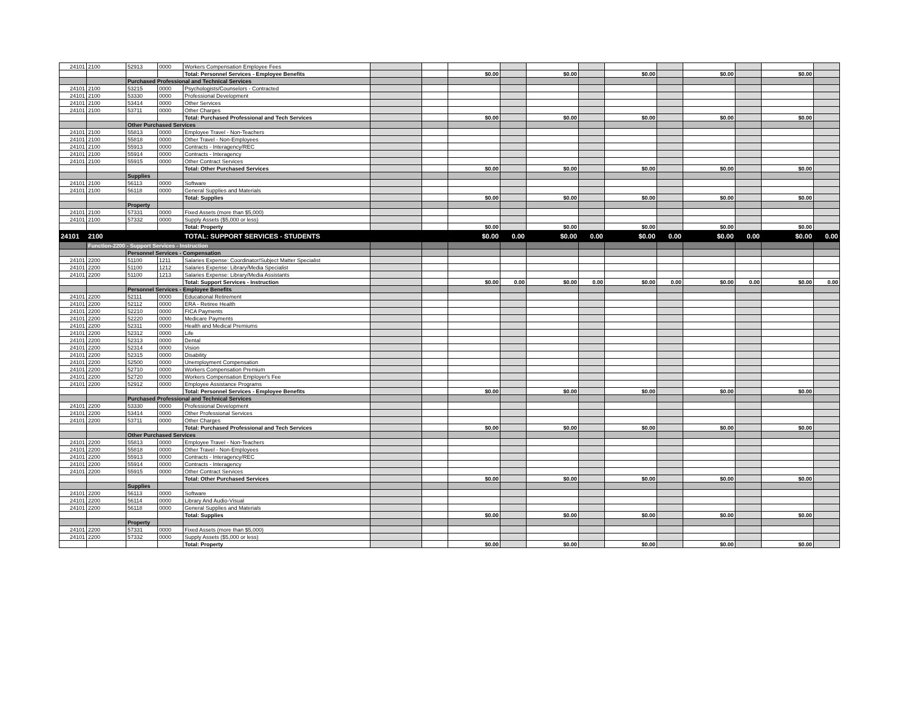| 24101 | 2100 | 52913 | 0000 | Workers Compensation Employee Fees | | | | | | | | | | | | |
| | | | | Total: Personnel Services - Employee Benefits | | | $0.00 | | $0.00 | | $0.00 | | $0.00 | | $0.00 | |
| | | Purchased Professional and Technical Services | | | | | | | | | | | | | | |
| 24101 | 2100 | 53215 | 0000 | Psychologists/Counselors - Contracted | | | | | | | | | | | | |
| 24101 | 2100 | 53330 | 0000 | Professional Development | | | | | | | | | | | | |
| 24101 | 2100 | 53414 | 0000 | Other Services | | | | | | | | | | | | |
| 24101 | 2100 | 53711 | 0000 | Other Charges | | | | | | | | | | | | |
| | | | | Total: Purchased Professional and Tech Services | | | $0.00 | | $0.00 | | $0.00 | | $0.00 | | $0.00 | |
| | | Other Purchased Services | | | | | | | | | | | | | | |
| 24101 | 2100 | 55813 | 0000 | Employee Travel - Non-Teachers | | | | | | | | | | | | |
| 24101 | 2100 | 55818 | 0000 | Other Travel - Non-Employees | | | | | | | | | | | | |
| 24101 | 2100 | 55913 | 0000 | Contracts - Interagency/REC | | | | | | | | | | | | |
| 24101 | 2100 | 55914 | 0000 | Contracts - Interagency | | | | | | | | | | | | |
| 24101 | 2100 | 55915 | 0000 | Other Contract Services | | | | | | | | | | | | |
| | | | | Total: Other Purchased Services | | | $0.00 | | $0.00 | | $0.00 | | $0.00 | | $0.00 | |
| | | Supplies | | | | | | | | | | | | | | |
| 24101 | 2100 | 56113 | 0000 | Software | | | | | | | | | | | | |
| 24101 | 2100 | 56118 | 0000 | General Supplies and Materials | | | | | | | | | | | | |
| | | | | Total: Supplies | | | $0.00 | | $0.00 | | $0.00 | | $0.00 | | $0.00 | |
| | | Property | | | | | | | | | | | | | | |
| 24101 | 2100 | 57331 | 0000 | Fixed Assets (more than $5,000) | | | | | | | | | | | | |
| 24101 | 2100 | 57332 | 0000 | Supply Assets ($5,000 or less) | | | | | | | | | | | | |
| | | | | Total: Property | | | $0.00 | | $0.00 | | $0.00 | | $0.00 | | $0.00 | |
| 24101 | 2100 | | | TOTAL: SUPPORT SERVICES - STUDENTS | | | $0.00 | 0.00 | $0.00 | 0.00 | $0.00 | 0.00 | $0.00 | 0.00 | $0.00 | 0.00 |
| | Function-2200 - Support Services - Instruction | | | | | | | | | | | | | | | |
| | | Personnel Services - Compensation | | | | | | | | | | | | | | |
| 24101 | 2200 | 51100 | 1211 | Salaries Expense: Coordinator/Subject Matter Specialist | | | | | | | | | | | | |
| 24101 | 2200 | 51100 | 1212 | Salaries Expense: Library/Media Specialist | | | | | | | | | | | | |
| 24101 | 2200 | 51100 | 1213 | Salaries Expense: Library/Media Assistants | | | | | | | | | | | | |
| | | | | Total: Support Services - Instruction | | | $0.00 | 0.00 | $0.00 | 0.00 | $0.00 | 0.00 | $0.00 | 0.00 | $0.00 | 0.00 |
| | | Personnel Services - Employee Benefits | | | | | | | | | | | | | | |
| 24101 | 2200 | 52111 | 0000 | Educational Retirement | | | | | | | | | | | | |
| 24101 | 2200 | 52112 | 0000 | ERA - Retiree Health | | | | | | | | | | | | |
| 24101 | 2200 | 52210 | 0000 | FICA Payments | | | | | | | | | | | | |
| 24101 | 2200 | 52220 | 0000 | Medicare Payments | | | | | | | | | | | | |
| 24101 | 2200 | 52311 | 0000 | Health and Medical Premiums | | | | | | | | | | | | |
| 24101 | 2200 | 52312 | 0000 | Life | | | | | | | | | | | | |
| 24101 | 2200 | 52313 | 0000 | Dental | | | | | | | | | | | | |
| 24101 | 2200 | 52314 | 0000 | Vision | | | | | | | | | | | | |
| 24101 | 2200 | 52315 | 0000 | Disability | | | | | | | | | | | | |
| 24101 | 2200 | 52500 | 0000 | Unemployment Compensation | | | | | | | | | | | | |
| 24101 | 2200 | 52710 | 0000 | Workers Compensation Premium | | | | | | | | | | | | |
| 24101 | 2200 | 52720 | 0000 | Workers Compensation Employer's Fee | | | | | | | | | | | | |
| 24101 | 2200 | 52912 | 0000 | Employee Assistance Programs | | | | | | | | | | | | |
| | | | | Total: Personnel Services - Employee Benefits | | | $0.00 | | $0.00 | | $0.00 | | $0.00 | | $0.00 | |
| | | Purchased Professional and Technical Services | | | | | | | | | | | | | | |
| 24101 | 2200 | 53330 | 0000 | Professional Development | | | | | | | | | | | | |
| 24101 | 2200 | 53414 | 0000 | Other Professional Services | | | | | | | | | | | | |
| 24101 | 2200 | 53711 | 0000 | Other Charges | | | | | | | | | | | | |
| | | | | Total: Purchased Professional and Tech Services | | | $0.00 | | $0.00 | | $0.00 | | $0.00 | | $0.00 | |
| | | Other Purchased Services | | | | | | | | | | | | | | |
| 24101 | 2200 | 55813 | 0000 | Employee Travel - Non-Teachers | | | | | | | | | | | | |
| 24101 | 2200 | 55818 | 0000 | Other Travel - Non-Employees | | | | | | | | | | | | |
| 24101 | 2200 | 55913 | 0000 | Contracts - Interagency/REC | | | | | | | | | | | | |
| 24101 | 2200 | 55914 | 0000 | Contracts - Interagency | | | | | | | | | | | | |
| 24101 | 2200 | 55915 | 0000 | Other Contract Services | | | | | | | | | | | | |
| | | | | Total: Other Purchased Services | | | $0.00 | | $0.00 | | $0.00 | | $0.00 | | $0.00 | |
| | | Supplies | | | | | | | | | | | | | | |
| 24101 | 2200 | 56113 | 0000 | Software | | | | | | | | | | | | |
| 24101 | 2200 | 56114 | 0000 | Library And Audio-Visual | | | | | | | | | | | | |
| 24101 | 2200 | 56118 | 0000 | General Supplies and Materials | | | | | | | | | | | | |
| | | | | Total: Supplies | | | $0.00 | | $0.00 | | $0.00 | | $0.00 | | $0.00 | |
| | | Property | | | | | | | | | | | | | | |
| 24101 | 2200 | 57331 | 0000 | Fixed Assets (more than $5,000) | | | | | | | | | | | | |
| 24101 | 2200 | 57332 | 0000 | Supply Assets ($5,000 or less) | | | | | | | | | | | | |
| | | | | Total: Property | | | $0.00 | | $0.00 | | $0.00 | | $0.00 | | $0.00 | |